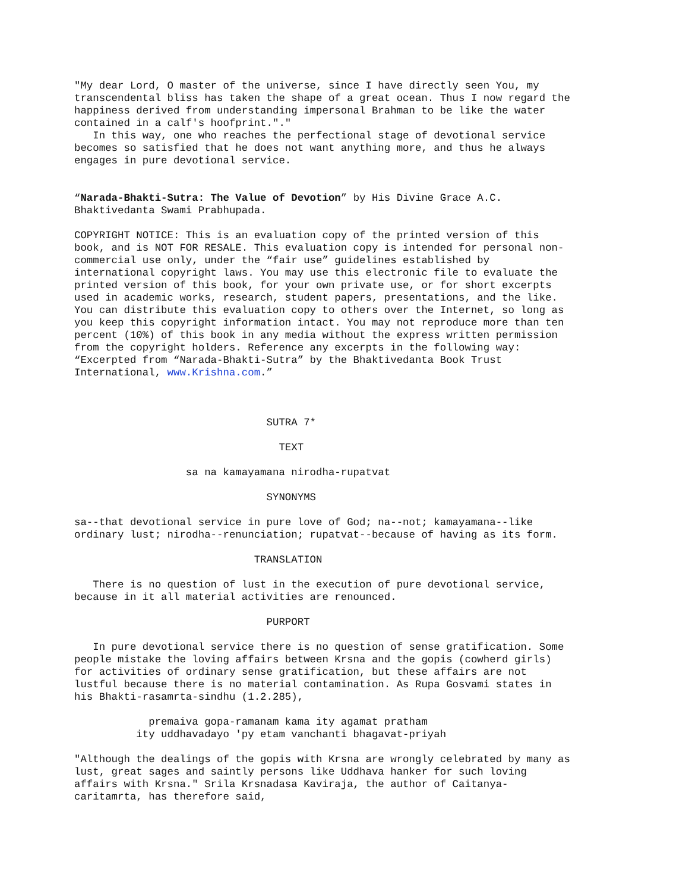"My dear Lord, O master of the universe, since I have directly seen You, my transcendental bliss has taken the shape of a great ocean. Thus I now regard the happiness derived from understanding impersonal Brahman to be like the water contained in a calf's hoofprint."." In this way, one who reaches the perfectional stage of devotional service becomes so satisfied that he does not want anything more, and thus he always engages in pure devotional service. “Narada-Bhakti-Sutra: The Value of Devotion” by His Divine Grace A.C. Bhaktivedanta Swami Prabhupada. COPYRIGHT NOTICE: This is an evaluation copy of the printed version of this book, and is NOT FOR RESALE. This evaluation copy is intended for personal non- commercial use only, under the “fair use” guidelines established by international copyright laws. You may use this electronic file to evaluate the printed version of this book, for your own private use, or for short excerpts used in academic works, research, student papers, presentations, and the like. You can distribute this evaluation copy to others over the Internet, so long as you keep this copyright information intact. You may not reproduce more than ten percent (10%) of this book in any media without the express written permission from the copyright holders. Reference any excerpts in the following way: “Excerpted from “Narada-Bhakti-Sutra” by the Bhaktivedanta Book Trust International, www.Krishna.com.” SUTRA 7* TEXT sa na kamayamana nirodha-rupatvat SYNONYMS sa--that devotional service in pure love of God; na--not; kamayamana--like ordinary lust; nirodha--renunciation; rupatvat--because of having as its form. TRANSLATION There is no question of lust in the execution of pure devotional service, because in it all material activities are renounced. PURPORT In pure devotional service there is no question of sense gratification. Some people mistake the loving affairs between Krsna and the gopis (cowherd girls) for activities of ordinary sense gratification, but these affairs are not lustful because there is no material contamination. As Rupa Gosvami states in his Bhakti-rasamrta-sindhu (1.2.285), premaiva gopa-ramanam kama ity agamat pratham ity uddhavadayo 'py etam vanchanti bhagavat-priyah "Although the dealings of the gopis with Krsna are wrongly celebrated by many as lust, great sages and saintly persons like Uddhava hanker for such loving affairs with Krsna." Srila Krsnadasa Kaviraja, the author of Caitanya- caritamrta, has therefore said,